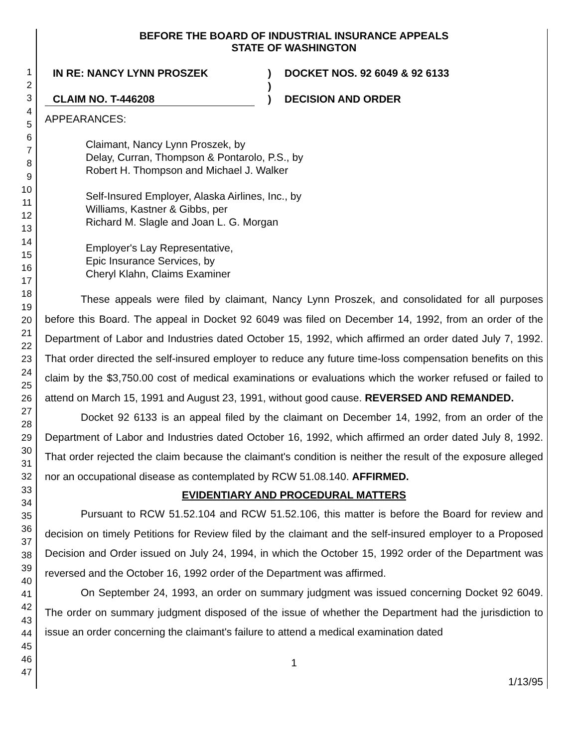1
2
3
4
5
6
7
8
9
10
11
12
13
14
15
16
17
18
19
20
21
22
23
24
25
26
27
28
29
30
31
32
33
34
35
36
37
38
39
40
41
42
43
44
45
46
47
BEFORE THE BOARD OF INDUSTRIAL INSURANCE APPEALS
STATE OF WASHINGTON
| IN RE: NANCY LYNN PROSZEK | ) | DOCKET NOS. 92 6049 & 92 6133 |
| | ) | |
| CLAIM NO. T-446208 | ) | DECISION AND ORDER |
APPEARANCES:
Claimant, Nancy Lynn Proszek, by
Delay, Curran, Thompson & Pontarolo, P.S., by
Robert H. Thompson and Michael J. Walker
Self-Insured Employer, Alaska Airlines, Inc., by
Williams, Kastner & Gibbs, per
Richard M. Slagle and Joan L. G. Morgan
Employer's Lay Representative,
Epic Insurance Services, by
Cheryl Klahn, Claims Examiner
These appeals were filed by claimant, Nancy Lynn Proszek, and consolidated for all purposes before this Board. The appeal in Docket 92 6049 was filed on December 14, 1992, from an order of the Department of Labor and Industries dated October 15, 1992, which affirmed an order dated July 7, 1992. That order directed the self-insured employer to reduce any future time-loss compensation benefits on this claim by the $3,750.00 cost of medical examinations or evaluations which the worker refused or failed to attend on March 15, 1991 and August 23, 1991, without good cause. REVERSED AND REMANDED.
Docket 92 6133 is an appeal filed by the claimant on December 14, 1992, from an order of the Department of Labor and Industries dated October 16, 1992, which affirmed an order dated July 8, 1992. That order rejected the claim because the claimant's condition is neither the result of the exposure alleged nor an occupational disease as contemplated by RCW 51.08.140. AFFIRMED.
EVIDENTIARY AND PROCEDURAL MATTERS
Pursuant to RCW 51.52.104 and RCW 51.52.106, this matter is before the Board for review and decision on timely Petitions for Review filed by the claimant and the self-insured employer to a Proposed Decision and Order issued on July 24, 1994, in which the October 15, 1992 order of the Department was reversed and the October 16, 1992 order of the Department was affirmed.
On September 24, 1993, an order on summary judgment was issued concerning Docket 92 6049. The order on summary judgment disposed of the issue of whether the Department had the jurisdiction to issue an order concerning the claimant's failure to attend a medical examination dated
1
1/13/95